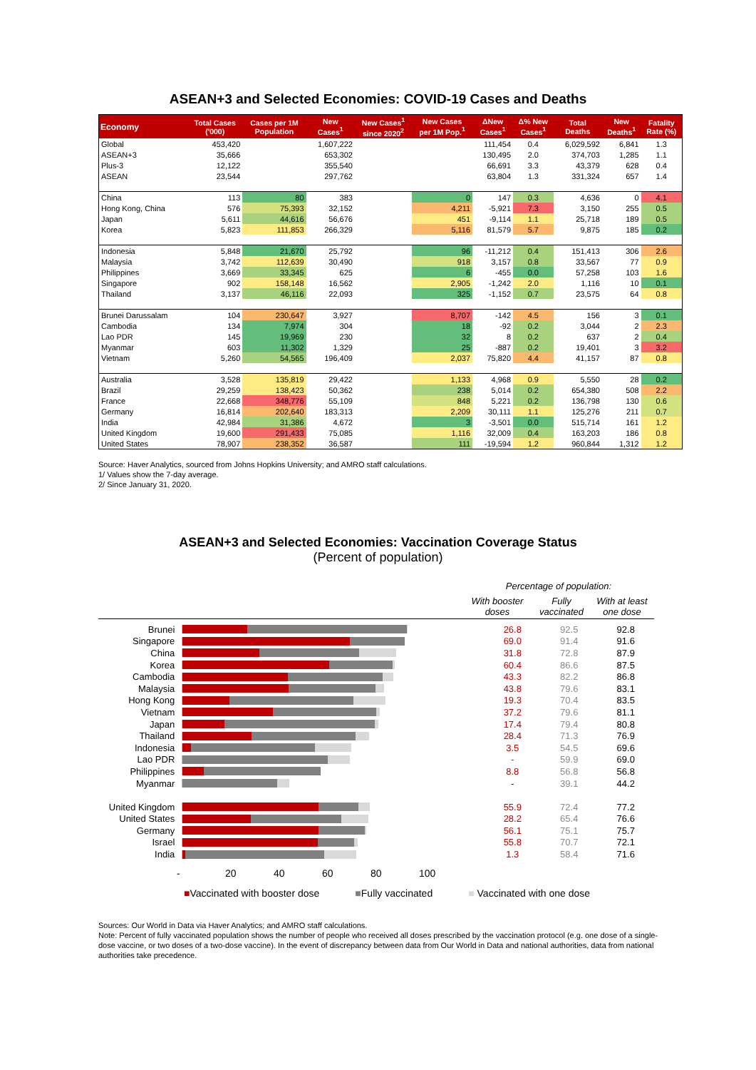ASEAN+3 and Selected Economies: COVID-19 Cases and Deaths
| Economy | Total Cases ('000) | Cases per 1M Population | New Cases<sup>1</sup> | New Cases<sup>1</sup> since 2020<sup>2</sup> | New Cases per 1M Pop.<sup>1</sup> | ΔNew Cases<sup>1</sup> | Δ% New Cases<sup>1</sup> | Total Deaths | New Deaths<sup>1</sup> | Fatality Rate (%) |
| --- | --- | --- | --- | --- | --- | --- | --- | --- | --- | --- |
| Global | 453,420 | | 1,607,222 | | | 111,454 | 0.4 | 6,029,592 | 6,841 | 1.3 |
| ASEAN+3 | 35,666 | | 653,302 | | | 130,495 | 2.0 | 374,703 | 1,285 | 1.1 |
| Plus-3 | 12,122 | | 355,540 | | | 66,691 | 3.3 | 43,379 | 628 | 0.4 |
| ASEAN | 23,544 | | 297,762 | | | 63,804 | 1.3 | 331,324 | 657 | 1.4 |
| China | 113 | 80 | 383 | | 0 | 147 | 0.3 | 4,636 | 0 | 4.1 |
| Hong Kong, China | 576 | 75,393 | 32,152 | | 4,211 | -5,921 | 7.3 | 3,150 | 255 | 0.5 |
| Japan | 5,611 | 44,616 | 56,676 | | 451 | -9,114 | 1.1 | 25,718 | 189 | 0.5 |
| Korea | 5,823 | 111,853 | 266,329 | | 5,116 | 81,579 | 5.7 | 9,875 | 185 | 0.2 |
| Indonesia | 5,848 | 21,670 | 25,792 | | 96 | -11,212 | 0.4 | 151,413 | 306 | 2.6 |
| Malaysia | 3,742 | 112,639 | 30,490 | | 918 | 3,157 | 0.8 | 33,567 | 77 | 0.9 |
| Philippines | 3,669 | 33,345 | 625 | | 6 | -455 | 0.0 | 57,258 | 103 | 1.6 |
| Singapore | 902 | 158,148 | 16,562 | | 2,905 | -1,242 | 2.0 | 1,116 | 10 | 0.1 |
| Thailand | 3,137 | 46,116 | 22,093 | | 325 | -1,152 | 0.7 | 23,575 | 64 | 0.8 |
| Brunei Darussalam | 104 | 230,647 | 3,927 | | 8,707 | -142 | 4.5 | 156 | 3 | 0.1 |
| Cambodia | 134 | 7,974 | 304 | | 18 | -92 | 0.2 | 3,044 | 2 | 2.3 |
| Lao PDR | 145 | 19,969 | 230 | | 32 | 8 | 0.2 | 637 | 2 | 0.4 |
| Myanmar | 603 | 11,302 | 1,329 | | 25 | -887 | 0.2 | 19,401 | 3 | 3.2 |
| Vietnam | 5,260 | 54,565 | 196,409 | | 2,037 | 75,820 | 4.4 | 41,157 | 87 | 0.8 |
| Australia | 3,528 | 135,819 | 29,422 | | 1,133 | 4,968 | 0.9 | 5,550 | 28 | 0.2 |
| Brazil | 29,259 | 138,423 | 50,362 | | 238 | 5,014 | 0.2 | 654,380 | 508 | 2.2 |
| France | 22,668 | 348,776 | 55,109 | | 848 | 5,221 | 0.2 | 136,798 | 130 | 0.6 |
| Germany | 16,814 | 202,640 | 183,313 | | 2,209 | 30,111 | 1.1 | 125,276 | 211 | 0.7 |
| India | 42,984 | 31,386 | 4,672 | | 3 | -3,501 | 0.0 | 515,714 | 161 | 1.2 |
| United Kingdom | 19,600 | 291,433 | 75,085 | | 1,116 | 32,009 | 0.4 | 163,203 | 186 | 0.8 |
| United States | 78,907 | 238,352 | 36,587 | | 111 | -19,594 | 1.2 | 960,844 | 1,312 | 1.2 |
Source: Haver Analytics, sourced from Johns Hopkins University; and AMRO staff calculations.
1/ Values show the 7-day average.
2/ Since January 31, 2020.
ASEAN+3 and Selected Economies: Vaccination Coverage Status
(Percent of population)
Percentage of population:
With booster doses
Fully vaccinated
With at least one dose
Brunei 26.8 92.5 92.8
Singapore 69.0 91.4 91.6
China 31.8 72.8 87.9
Korea 60.4 86.6 87.5
Cambodia 43.3 82.2 86.8
Malaysia 43.8 79.6 83.1
Hong Kong 19.3 70.4 83.5
Vietnam 37.2 79.6 81.1
Japan 17.4 79.4 80.8
Thailand 28.4 71.3 76.9
Indonesia 3.5 54.5 69.6
Lao PDR - 59.9 69.0
Philippines 8.8 56.8 56.8
Myanmar - 39.1 44.2
United Kingdom
55.9 72.4 77.2
United States 28.2 65.4 76.6
Germany 56.1 75.1 75.7
Israel 55.8 70.7 72.1
India 1.3 58.4 71.6
- 20 40 60 80 100
■Vaccinated with booster dose ■Fully vaccinated ■ Vaccinated with one dose
Sources: Our World in Data via Haver Analytics; and AMRO staff calculations.
Note: Percent of fully vaccinated population shows the number of people who received all doses prescribed by the vaccination protocol (e.g. one dose of a single-dose vaccine, or two doses of a two-dose vaccine). In the event of discrepancy between data from Our World in Data and national authorities, data from national authorities take precedence.